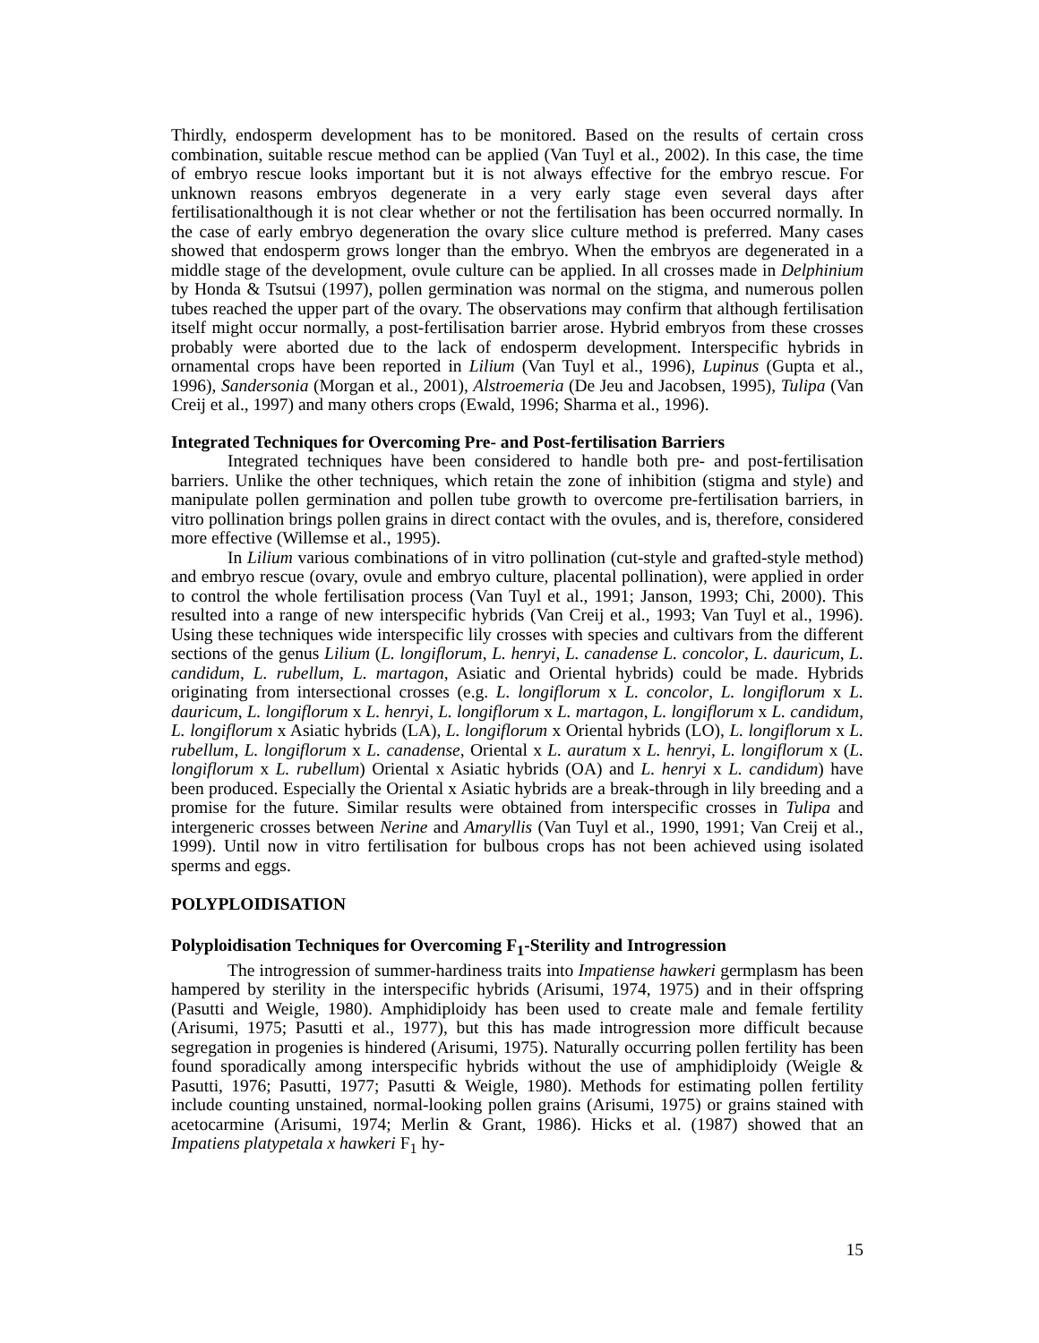Thirdly, endosperm development has to be monitored. Based on the results of certain cross combination, suitable rescue method can be applied (Van Tuyl et al., 2002). In this case, the time of embryo rescue looks important but it is not always effective for the embryo rescue. For unknown reasons embryos degenerate in a very early stage even several days after fertilisationalthough it is not clear whether or not the fertilisation has been occurred normally. In the case of early embryo degeneration the ovary slice culture method is preferred. Many cases showed that endosperm grows longer than the embryo. When the embryos are degenerated in a middle stage of the development, ovule culture can be applied. In all crosses made in Delphinium by Honda & Tsutsui (1997), pollen germination was normal on the stigma, and numerous pollen tubes reached the upper part of the ovary. The observations may confirm that although fertilisation itself might occur normally, a post-fertilisation barrier arose. Hybrid embryos from these crosses probably were aborted due to the lack of endosperm development. Interspecific hybrids in ornamental crops have been reported in Lilium (Van Tuyl et al., 1996), Lupinus (Gupta et al., 1996), Sandersonia (Morgan et al., 2001), Alstroemeria (De Jeu and Jacobsen, 1995), Tulipa (Van Creij et al., 1997) and many others crops (Ewald, 1996; Sharma et al., 1996).
Integrated Techniques for Overcoming Pre- and Post-fertilisation Barriers
Integrated techniques have been considered to handle both pre- and post-fertilisation barriers. Unlike the other techniques, which retain the zone of inhibition (stigma and style) and manipulate pollen germination and pollen tube growth to overcome pre-fertilisation barriers, in vitro pollination brings pollen grains in direct contact with the ovules, and is, therefore, considered more effective (Willemse et al., 1995).
In Lilium various combinations of in vitro pollination (cut-style and grafted-style method) and embryo rescue (ovary, ovule and embryo culture, placental pollination), were applied in order to control the whole fertilisation process (Van Tuyl et al., 1991; Janson, 1993; Chi, 2000). This resulted into a range of new interspecific hybrids (Van Creij et al., 1993; Van Tuyl et al., 1996). Using these techniques wide interspecific lily crosses with species and cultivars from the different sections of the genus Lilium (L. longiflorum, L. henryi, L. canadense L. concolor, L. dauricum, L. candidum, L. rubellum, L. martagon, Asiatic and Oriental hybrids) could be made. Hybrids originating from intersectional crosses (e.g. L. longiflorum x L. concolor, L. longiflorum x L. dauricum, L. longiflorum x L. henryi, L. longiflorum x L. martagon, L. longiflorum x L. candidum, L. longiflorum x Asiatic hybrids (LA), L. longiflorum x Oriental hybrids (LO), L. longiflorum x L. rubellum, L. longiflorum x L. canadense, Oriental x L. auratum x L. henryi, L. longiflorum x (L. longiflorum x L. rubellum) Oriental x Asiatic hybrids (OA) and L. henryi x L. candidum) have been produced. Especially the Oriental x Asiatic hybrids are a break-through in lily breeding and a promise for the future. Similar results were obtained from interspecific crosses in Tulipa and intergeneric crosses between Nerine and Amaryllis (Van Tuyl et al., 1990, 1991; Van Creij et al., 1999). Until now in vitro fertilisation for bulbous crops has not been achieved using isolated sperms and eggs.
POLYPLOIDISATION
Polyploidisation Techniques for Overcoming F<sub>1</sub>-Sterility and Introgression
The introgression of summer-hardiness traits into Impatiense hawkeri germplasm has been hampered by sterility in the interspecific hybrids (Arisumi, 1974, 1975) and in their offspring (Pasutti and Weigle, 1980). Amphidiploidy has been used to create male and female fertility (Arisumi, 1975; Pasutti et al., 1977), but this has made introgression more difficult because segregation in progenies is hindered (Arisumi, 1975). Naturally occurring pollen fertility has been found sporadically among interspecific hybrids without the use of amphidiploidy (Weigle & Pasutti, 1976; Pasutti, 1977; Pasutti & Weigle, 1980). Methods for estimating pollen fertility include counting unstained, normal-looking pollen grains (Arisumi, 1975) or grains stained with acetocarmine (Arisumi, 1974; Merlin & Grant, 1986). Hicks et al. (1987) showed that an Impatiens platypetala x hawkeri F<sub>1</sub> hy-
15